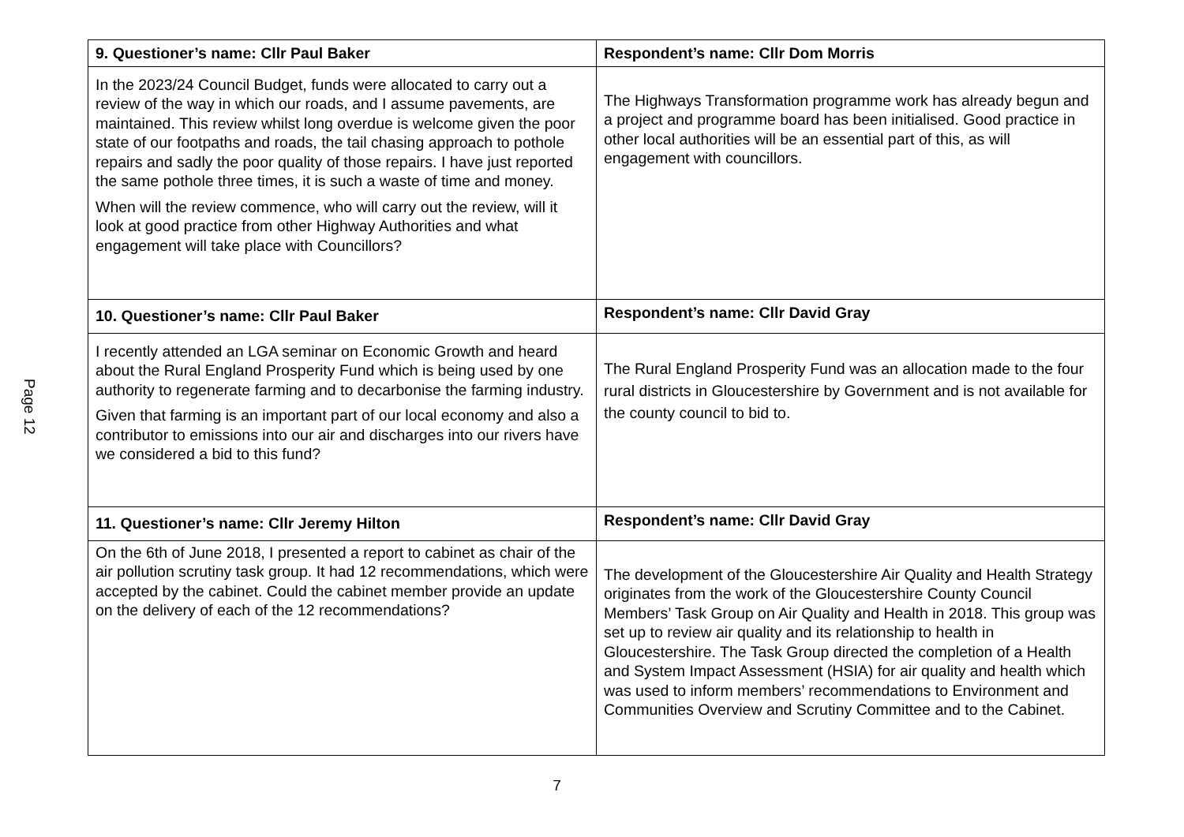Page 12
| 9. Questioner’s name: Cllr Paul Baker | Respondent’s name: Cllr Dom Morris |
| --- | --- |
| In the 2023/24 Council Budget, funds were allocated to carry out a review of the way in which our roads, and I assume pavements, are maintained. This review whilst long overdue is welcome given the poor state of our footpaths and roads, the tail chasing approach to pothole repairs and sadly the poor quality of those repairs. I have just reported the same pothole three times, it is such a waste of time and money. When will the review commence, who will carry out the review, will it look at good practice from other Highway Authorities and what engagement will take place with Councillors? | The Highways Transformation programme work has already begun and a project and programme board has been initialised. Good practice in other local authorities will be an essential part of this, as will engagement with councillors. |
| 10. Questioner’s name: Cllr Paul Baker | Respondent’s name: Cllr David Gray |
| I recently attended an LGA seminar on Economic Growth and heard about the Rural England Prosperity Fund which is being used by one authority to regenerate farming and to decarbonise the farming industry. Given that farming is an important part of our local economy and also a contributor to emissions into our air and discharges into our rivers have we considered a bid to this fund? | The Rural England Prosperity Fund was an allocation made to the four rural districts in Gloucestershire by Government and is not available for the county council to bid to. |
| 11. Questioner’s name: Cllr Jeremy Hilton | Respondent’s name: Cllr David Gray |
| On the 6th of June 2018, I presented a report to cabinet as chair of the air pollution scrutiny task group. It had 12 recommendations, which were accepted by the cabinet. Could the cabinet member provide an update on the delivery of each of the 12 recommendations? | The development of the Gloucestershire Air Quality and Health Strategy originates from the work of the Gloucestershire County Council Members’ Task Group on Air Quality and Health in 2018. This group was set up to review air quality and its relationship to health in Gloucestershire. The Task Group directed the completion of a Health and System Impact Assessment (HSIA) for air quality and health which was used to inform members’ recommendations to Environment and Communities Overview and Scrutiny Committee and to the Cabinet. |
7